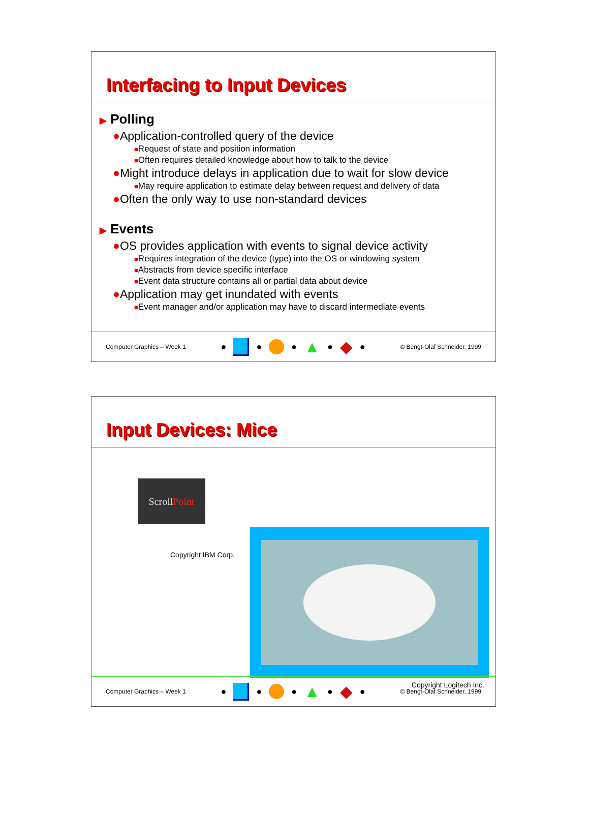Interfacing to Input Devices
▶ Polling
●Application-controlled query of the device
■Request of state and position information
■Often requires detailed knowledge about how to talk to the device
●Might introduce delays in application due to wait for slow device
■May require application to estimate delay between request and delivery of data
●Often the only way to use non-standard devices
▶ Events
●OS provides application with events to signal device activity
■Requires integration of the device (type) into the OS or windowing system
■Abstracts from device specific interface
■Event data structure contains all or partial data about device
●Application may get inundated with events
■Event manager and/or application may have to discard intermediate events
Computer Graphics – Week 1
● ● ● ▲ ● ◆ ●
© Bengt-Olaf Schneider, 1999
Input Devices: Mice
ScrollPoint
Copyright IBM Corp.
Copyright Logitech Inc.
Computer Graphics – Week 1
● ● ● ▲ ● ◆ ●
© Bengt-Olaf Schneider, 1999